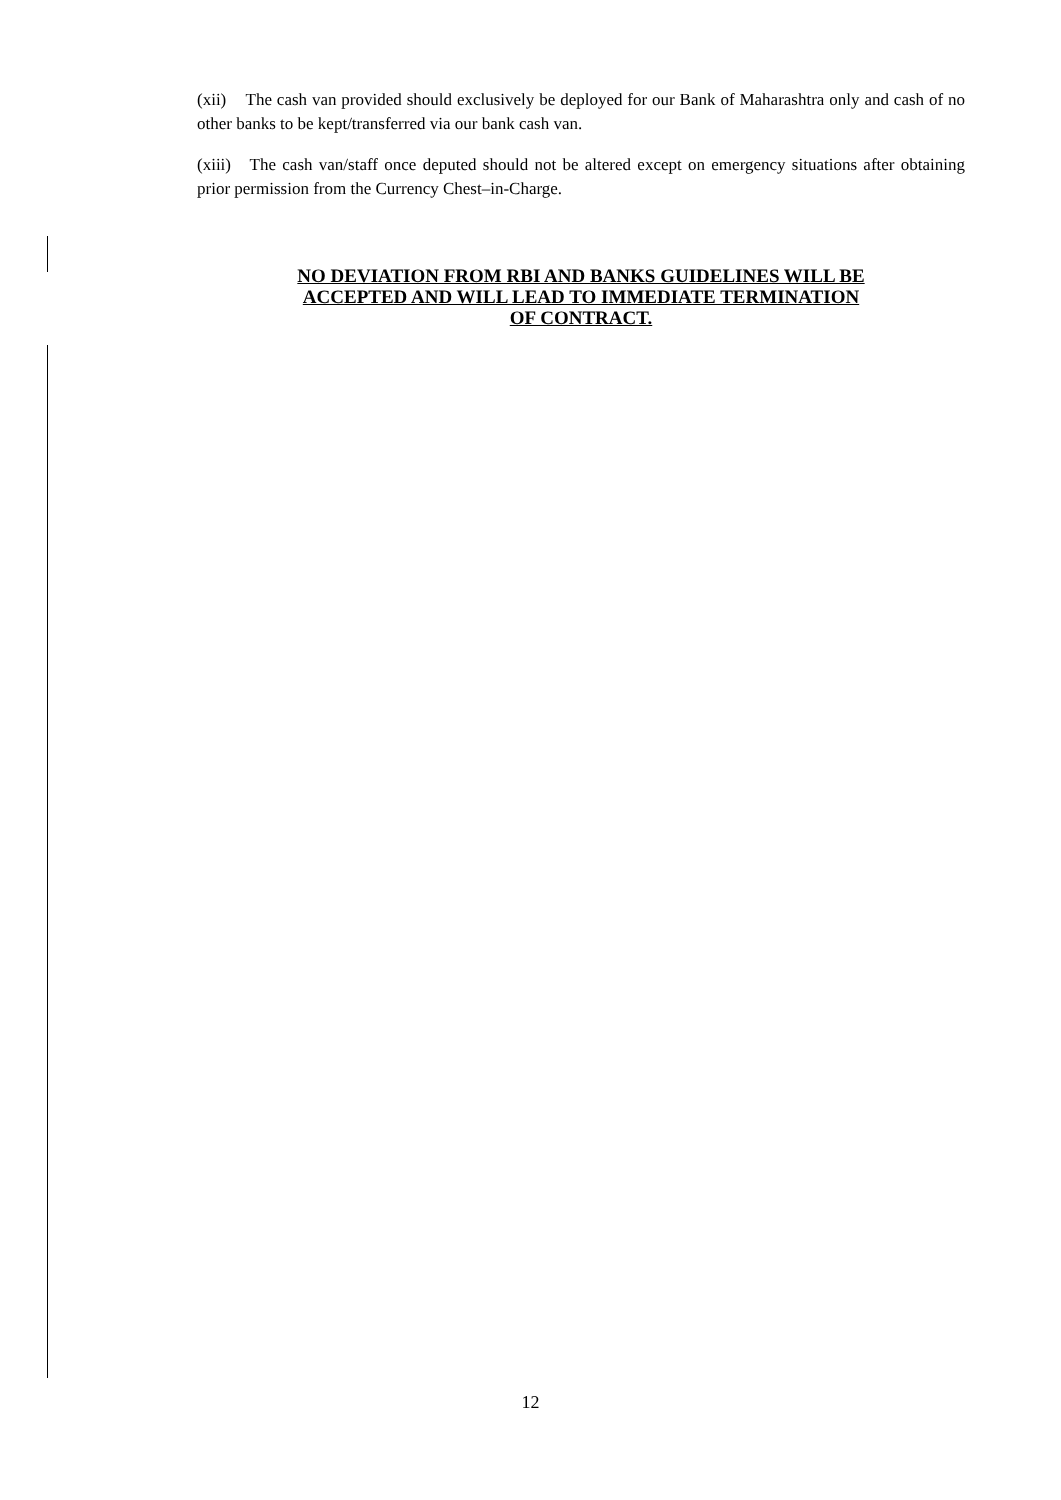(xii) The cash van provided should exclusively be deployed for our Bank of Maharashtra only and cash of no other banks to be kept/transferred via our bank cash van.
(xiii) The cash van/staff once deputed should not be altered except on emergency situations after obtaining prior permission from the Currency Chest–in-Charge.
NO DEVIATION FROM RBI AND BANKS GUIDELINES WILL BE
ACCEPTED AND WILL LEAD TO IMMEDIATE TERMINATION
OF CONTRACT.
12